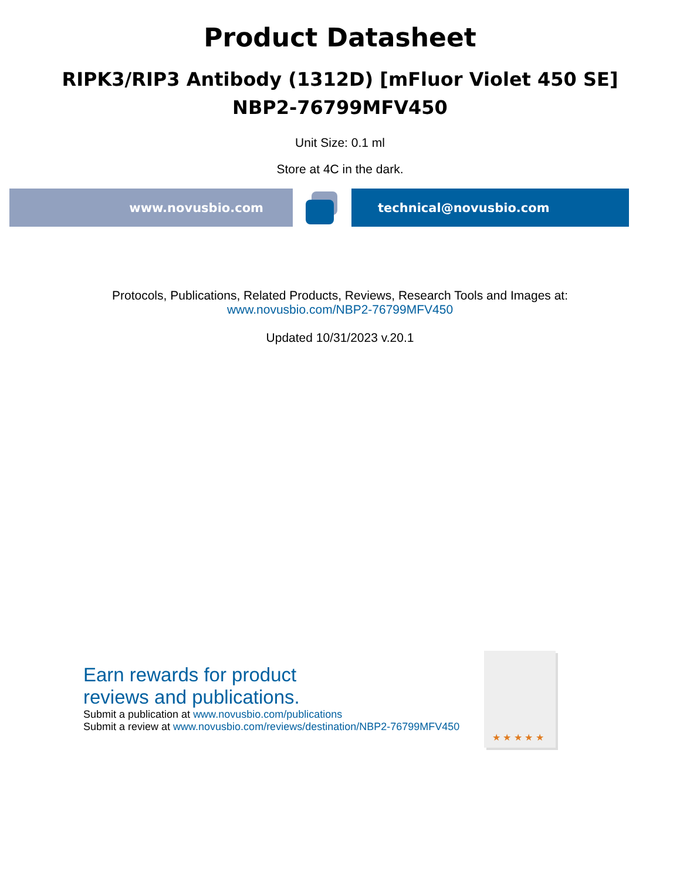Product Datasheet
RIPK3/RIP3 Antibody (1312D) [mFluor Violet 450 SE]
NBP2-76799MFV450
Unit Size: 0.1 ml
Store at 4C in the dark.
www.novusbio.com technical@novusbio.com
Protocols, Publications, Related Products, Reviews, Research Tools and Images at:
www.novusbio.com/NBP2-76799MFV450
Updated 10/31/2023 v.20.1
Earn rewards for product
reviews and publications.
Submit a publication at www.novusbio.com/publications
Submit a review at www.novusbio.com/reviews/destination/NBP2-76799MFV450
★ ★ ★ ★ ★